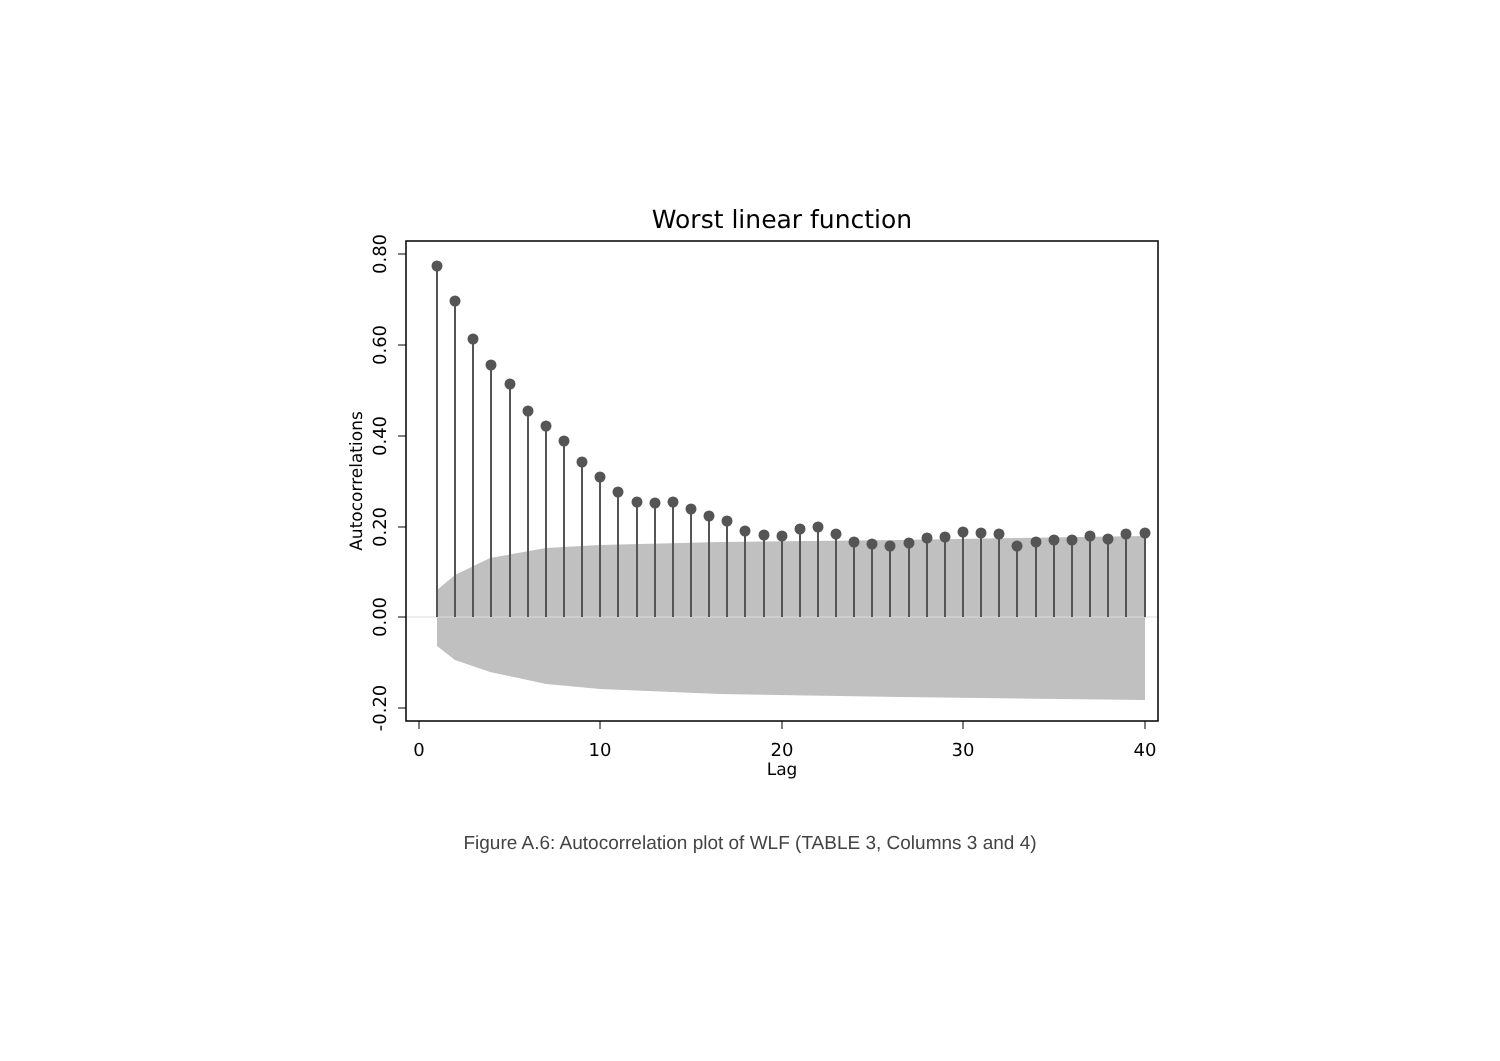Worst linear function
0.80
0.60
0.40
0.20
0.00
-0.20
Autocorrelations
0
10
20
30
40
Lag
Figure A.6: Autocorrelation plot of WLF (TABLE 3, Columns 3 and 4)